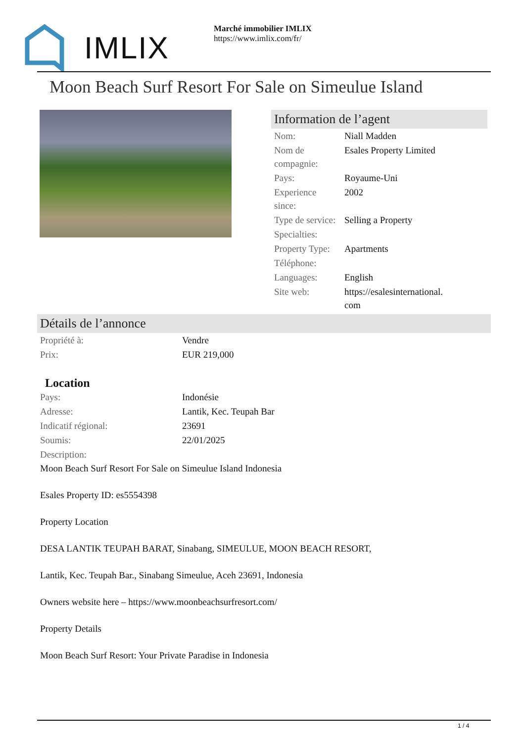IMLIX
Marché immobilier IMLIX
https://www.imlix.com/fr/
Moon Beach Surf Resort For Sale on Simeulue Island
Information de l’agent
| Nom: | Niall Madden |
| Nom de compagnie: | Esales Property Limited |
| Pays: | Royaume-Uni |
| Experience since: | 2002 |
| Type de service: | Selling a Property |
| Specialties: | |
| Property Type: | Apartments |
| Téléphone: | |
| Languages: | English |
| Site web: | https://esalesinternational.com |
Détails de l’annonce
| Propriété à: | Vendre |
| Prix: | EUR 219,000 |
Location
| Pays: | Indonésie |
| Adresse: | Lantik, Kec. Teupah Bar |
| Indicatif régional: | 23691 |
| Soumis: | 22/01/2025 |
| Description: | |
Moon Beach Surf Resort For Sale on Simeulue Island Indonesia
Esales Property ID: es5554398
Property Location
DESA LANTIK TEUPAH BARAT, Sinabang, SIMEULUE, MOON BEACH RESORT,
Lantik, Kec. Teupah Bar., Sinabang Simeulue, Aceh 23691, Indonesia
Owners website here – https://www.moonbeachsurfresort.com/
Property Details
Moon Beach Surf Resort: Your Private Paradise in Indonesia
1 / 4